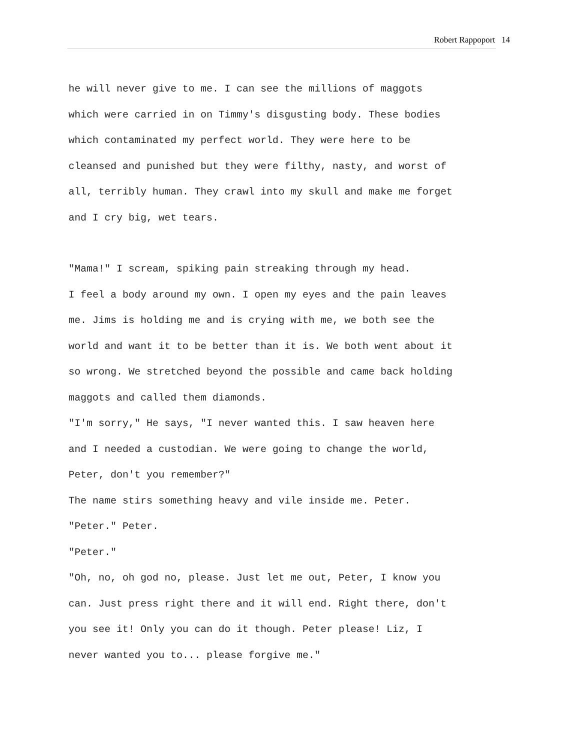Robert Rappoport 14
he will never give to me. I can see the millions of maggots
which were carried in on Timmy's disgusting body. These bodies
which contaminated my perfect world. They were here to be
cleansed and punished but they were filthy, nasty, and worst of
all, terribly human. They crawl into my skull and make me forget
and I cry big, wet tears.
"Mama!" I scream, spiking pain streaking through my head.
I feel a body around my own. I open my eyes and the pain leaves
me. Jims is holding me and is crying with me, we both see the
world and want it to be better than it is. We both went about it
so wrong. We stretched beyond the possible and came back holding
maggots and called them diamonds.
"I'm sorry," He says, "I never wanted this. I saw heaven here
and I needed a custodian. We were going to change the world,
Peter, don't you remember?"
The name stirs something heavy and vile inside me. Peter.
"Peter." Peter.
"Peter."
"Oh, no, oh god no, please. Just let me out, Peter, I know you
can. Just press right there and it will end. Right there, don't
you see it! Only you can do it though. Peter please! Liz, I
never wanted you to... please forgive me."